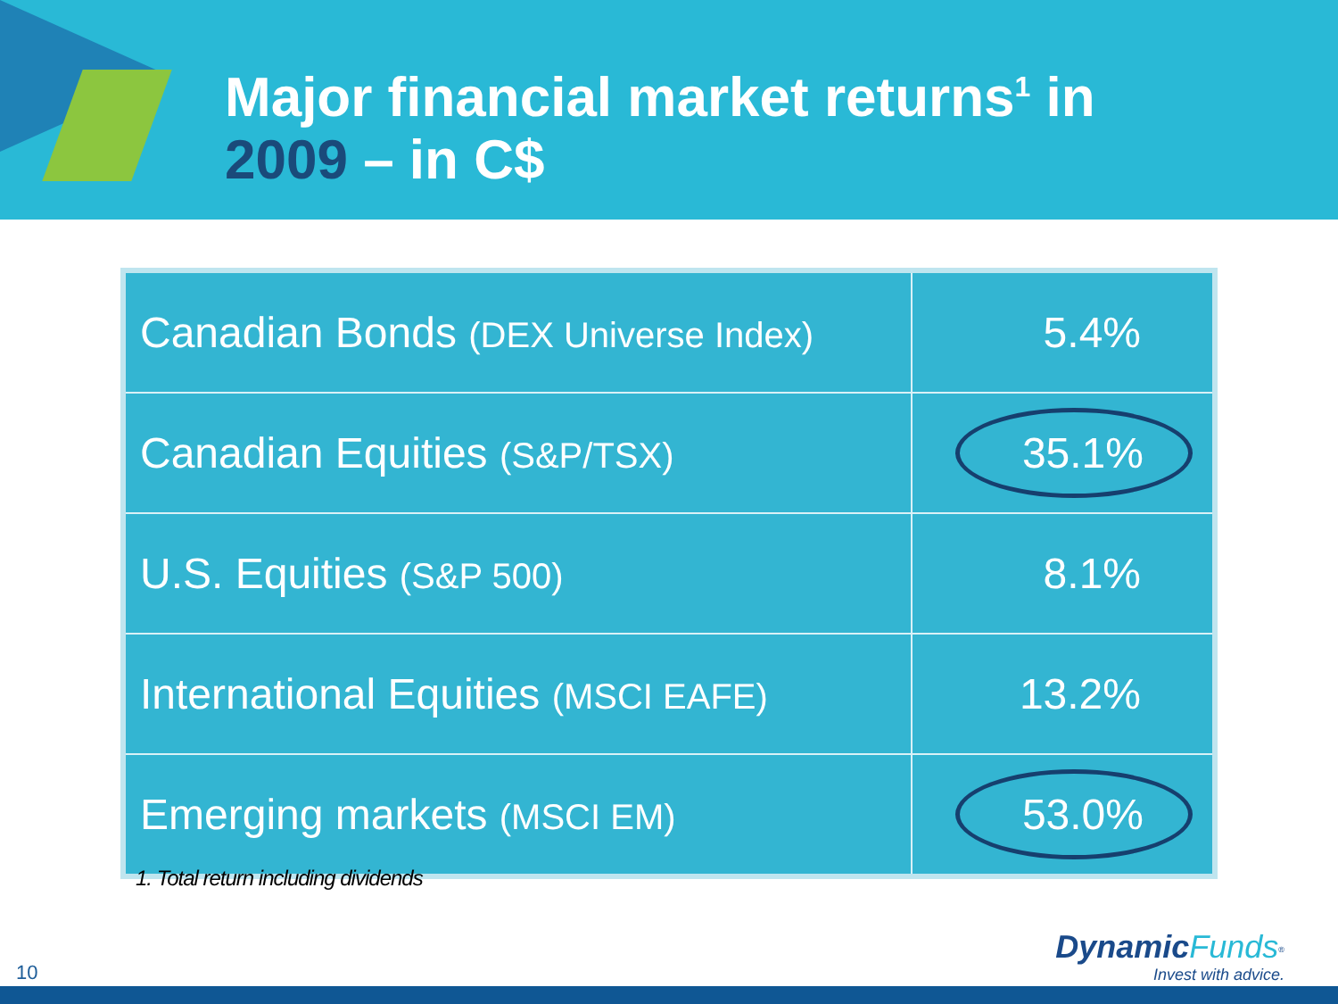Major financial market returns<sup>1</sup> in
2009 – in C$
| Canadian Bonds (DEX Universe Index) | 5.4% |
| Canadian Equities (S&P/TSX) | 35.1% |
| U.S. Equities (S&P 500) | 8.1% |
| International Equities (MSCI EAFE) | 13.2% |
| Emerging markets (MSCI EM) | 53.0% |
1. Total return including dividends
10
Dynamic Funds<sup>®</sup>
Invest with advice.